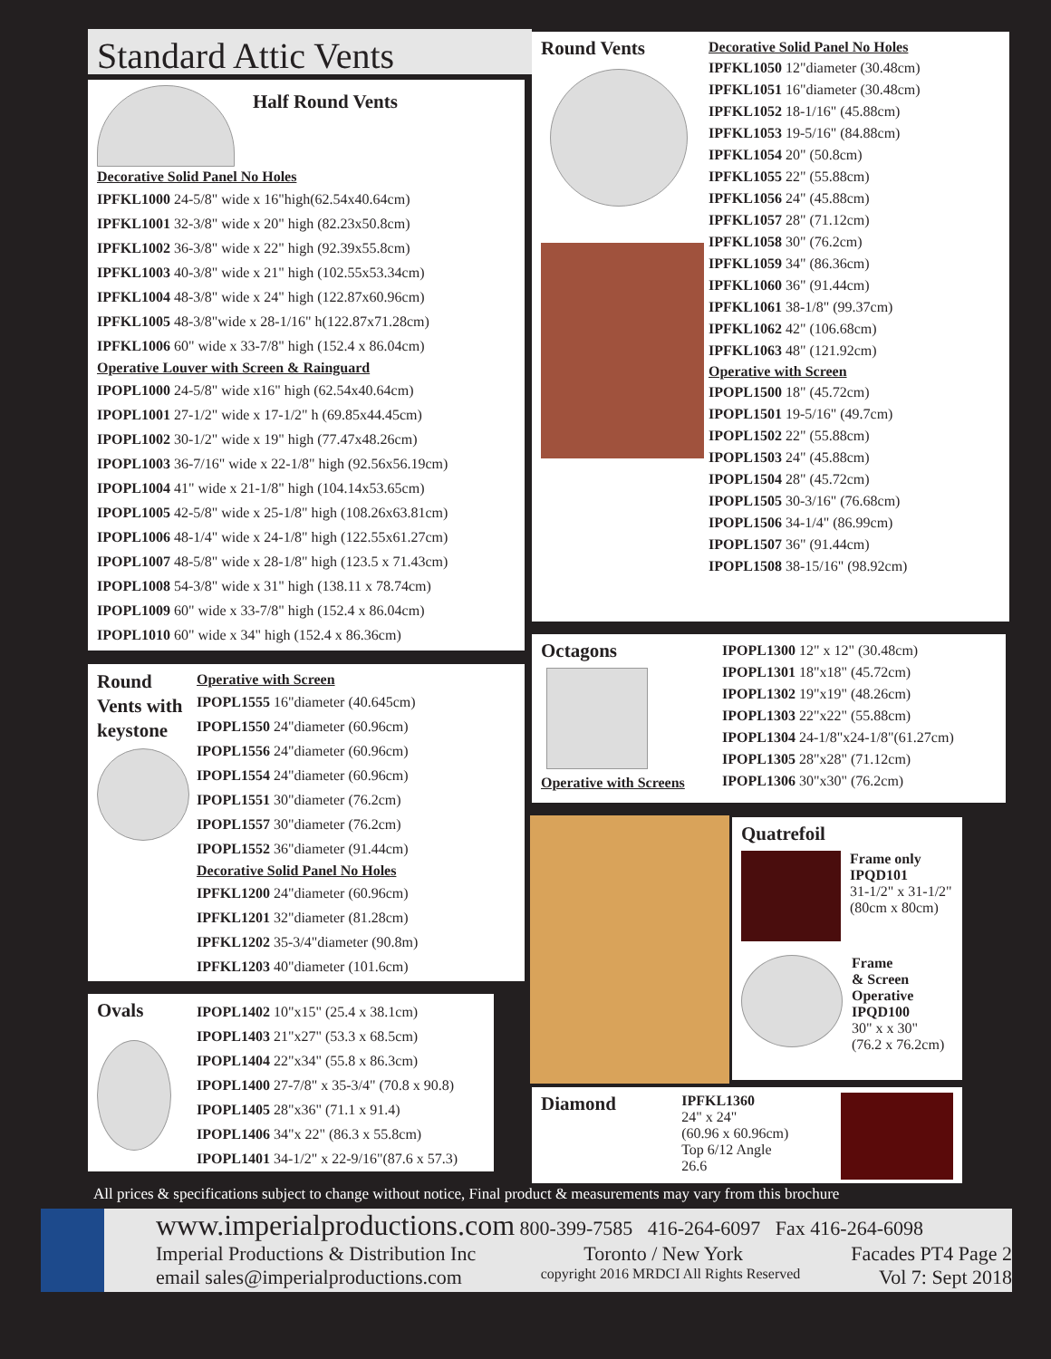Standard Attic Vents
Half Round Vents
Decorative Solid Panel No Holes
IPFKL1000 24-5/8" wide x 16"high(62.54x40.64cm)
IPFKL1001 32-3/8" wide x 20" high (82.23x50.8cm)
IPFKL1002 36-3/8" wide x 22" high (92.39x55.8cm)
IPFKL1003 40-3/8" wide x 21" high (102.55x53.34cm)
IPFKL1004 48-3/8" wide x 24" high (122.87x60.96cm)
IPFKL1005 48-3/8"wide x 28-1/16" h(122.87x71.28cm)
IPFKL1006 60" wide x 33-7/8" high (152.4 x 86.04cm)
Operative Louver with Screen & Rainguard
IPOPL1000 24-5/8" wide x16" high (62.54x40.64cm)
IPOPL1001 27-1/2" wide x 17-1/2" h (69.85x44.45cm)
IPOPL1002 30-1/2" wide x 19" high (77.47x48.26cm)
IPOPL1003 36-7/16" wide x 22-1/8" high (92.56x56.19cm)
IPOPL1004 41" wide x 21-1/8" high (104.14x53.65cm)
IPOPL1005 42-5/8" wide x 25-1/8" high (108.26x63.81cm)
IPOPL1006 48-1/4" wide x 24-1/8" high (122.55x61.27cm)
IPOPL1007 48-5/8" wide x 28-1/8" high (123.5 x 71.43cm)
IPOPL1008 54-3/8" wide x 31" high (138.11 x 78.74cm)
IPOPL1009 60" wide x 33-7/8" high (152.4 x 86.04cm)
IPOPL1010 60" wide x 34" high (152.4 x 86.36cm)
Round Vents with keystone
Operative with Screen
IPOPL1555 16"diameter (40.645cm)
IPOPL1550 24"diameter (60.96cm)
IPOPL1556 24"diameter (60.96cm)
IPOPL1554 24"diameter (60.96cm)
IPOPL1551 30"diameter (76.2cm)
IPOPL1557 30"diameter (76.2cm)
IPOPL1552 36"diameter (91.44cm)
Decorative Solid Panel No Holes
IPFKL1200 24"diameter (60.96cm)
IPFKL1201 32"diameter (81.28cm)
IPFKL1202 35-3/4"diameter (90.8m)
IPFKL1203 40"diameter (101.6cm)
Ovals
IPOPL1402 10"x15" (25.4 x 38.1cm)
IPOPL1403 21"x27" (53.3 x 68.5cm)
IPOPL1404 22"x34" (55.8 x 86.3cm)
IPOPL1400 27-7/8" x 35-3/4" (70.8 x 90.8)
IPOPL1405 28"x36" (71.1 x 91.4)
IPOPL1406 34"x 22" (86.3 x 55.8cm)
IPOPL1401 34-1/2" x 22-9/16"(87.6 x 57.3)
Round Vents
Decorative Solid Panel No Holes
IPFKL1050 12"diameter (30.48cm)
IPFKL1051 16"diameter (30.48cm)
IPFKL1052 18-1/16" (45.88cm)
IPFKL1053 19-5/16" (84.88cm)
IPFKL1054 20" (50.8cm)
IPFKL1055 22" (55.88cm)
IPFKL1056 24" (45.88cm)
IPFKL1057 28" (71.12cm)
IPFKL1058 30" (76.2cm)
IPFKL1059 34" (86.36cm)
IPFKL1060 36" (91.44cm)
IPFKL1061 38-1/8" (99.37cm)
IPFKL1062 42" (106.68cm)
IPFKL1063 48" (121.92cm)
Operative with Screen
IPOPL1500 18" (45.72cm)
IPOPL1501 19-5/16" (49.7cm)
IPOPL1502 22" (55.88cm)
IPOPL1503 24" (45.88cm)
IPOPL1504 28" (45.72cm)
IPOPL1505 30-3/16" (76.68cm)
IPOPL1506 34-1/4" (86.99cm)
IPOPL1507 36" (91.44cm)
IPOPL1508 38-15/16" (98.92cm)
Octagons
Operative with Screens
IPOPL1300 12" x 12" (30.48cm)
IPOPL1301 18"x18" (45.72cm)
IPOPL1302 19"x19" (48.26cm)
IPOPL1303 22"x22" (55.88cm)
IPOPL1304 24-1/8"x24-1/8"(61.27cm)
IPOPL1305 28"x28" (71.12cm)
IPOPL1306 30"x30" (76.2cm)
Quatrefoil
Frame only
IPQD101
31-1/2" x 31-1/2"
(80cm x 80cm)
Frame
& Screen
Operative
IPQD100
30" x x 30"
(76.2 x 76.2cm)
Diamond
IPFKL1360
24" x 24"
(60.96 x 60.96cm)
Top 6/12 Angle 26.6
All prices & specifications subject to change without notice, Final product & measurements may vary from this brochure
www.imperialproductions.com 800-399-7585 416-264-6097 Fax 416-264-6098
Imperial Productions & Distribution Inc Toronto / New York Facades PT4 Page 2
email sales@imperialproductions.com copyright 2016 MRDCI All Rights Reserved Vol 7: Sept 2018